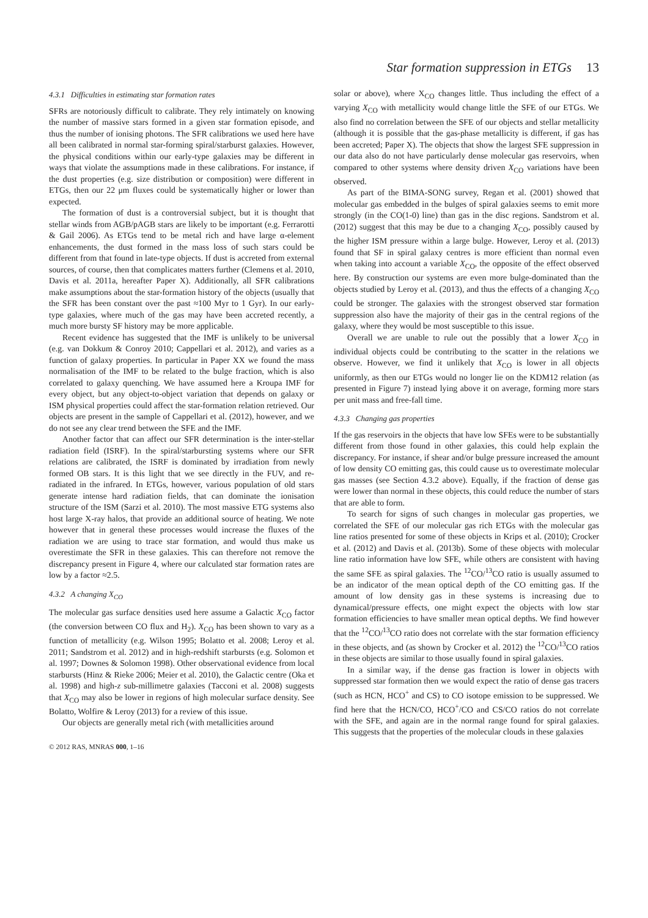Star formation suppression in ETGs 13
4.3.1 Difficulties in estimating star formation rates
SFRs are notoriously difficult to calibrate. They rely intimately on knowing the number of massive stars formed in a given star formation episode, and thus the number of ionising photons. The SFR calibrations we used here have all been calibrated in normal star-forming spiral/starburst galaxies. However, the physical conditions within our early-type galaxies may be different in ways that violate the assumptions made in these calibrations. For instance, if the dust properties (e.g. size distribution or composition) were different in ETGs, then our 22 μm fluxes could be systematically higher or lower than expected.
The formation of dust is a controversial subject, but it is thought that stellar winds from AGB/pAGB stars are likely to be important (e.g. Ferrarotti & Gail 2006). As ETGs tend to be metal rich and have large α-element enhancements, the dust formed in the mass loss of such stars could be different from that found in late-type objects. If dust is accreted from external sources, of course, then that complicates matters further (Clemens et al. 2010, Davis et al. 2011a, hereafter Paper X). Additionally, all SFR calibrations make assumptions about the star-formation history of the objects (usually that the SFR has been constant over the past ≈100 Myr to 1 Gyr). In our early-type galaxies, where much of the gas may have been accreted recently, a much more bursty SF history may be more applicable.
Recent evidence has suggested that the IMF is unlikely to be universal (e.g. van Dokkum & Conroy 2010; Cappellari et al. 2012), and varies as a function of galaxy properties. In particular in Paper XX we found the mass normalisation of the IMF to be related to the bulge fraction, which is also correlated to galaxy quenching. We have assumed here a Kroupa IMF for every object, but any object-to-object variation that depends on galaxy or ISM physical properties could affect the star-formation relation retrieved. Our objects are present in the sample of Cappellari et al. (2012), however, and we do not see any clear trend between the SFE and the IMF.
Another factor that can affect our SFR determination is the inter-stellar radiation field (ISRF). In the spiral/starbursting systems where our SFR relations are calibrated, the ISRF is dominated by irradiation from newly formed OB stars. It is this light that we see directly in the FUV, and re-radiated in the infrared. In ETGs, however, various population of old stars generate intense hard radiation fields, that can dominate the ionisation structure of the ISM (Sarzi et al. 2010). The most massive ETG systems also host large X-ray halos, that provide an additional source of heating. We note however that in general these processes would increase the fluxes of the radiation we are using to trace star formation, and would thus make us overestimate the SFR in these galaxies. This can therefore not remove the discrepancy present in Figure 4, where our calculated star formation rates are low by a factor ≈2.5.
4.3.2 A changing X<sub>CO</sub>
The molecular gas surface densities used here assume a Galactic X<sub>CO</sub> factor (the conversion between CO flux and H<sub>2</sub>). X<sub>CO</sub> has been shown to vary as a function of metallicity (e.g. Wilson 1995; Bolatto et al. 2008; Leroy et al. 2011; Sandstrom et al. 2012) and in high-redshift starbursts (e.g. Solomon et al. 1997; Downes & Solomon 1998). Other observational evidence from local starbursts (Hinz & Rieke 2006; Meier et al. 2010), the Galactic centre (Oka et al. 1998) and high-z sub-millimetre galaxies (Tacconi et al. 2008) suggests that X<sub>CO</sub> may also be lower in regions of high molecular surface density. See Bolatto, Wolfire & Leroy (2013) for a review of this issue.
Our objects are generally metal rich (with metallicities around
© 2012 RAS, MNRAS 000, 1–16
solar or above), where X<sub>CO</sub> changes little. Thus including the effect of a varying X<sub>CO</sub> with metallicity would change little the SFE of our ETGs. We also find no correlation between the SFE of our objects and stellar metallicity (although it is possible that the gas-phase metallicity is different, if gas has been accreted; Paper X). The objects that show the largest SFE suppression in our data also do not have particularly dense molecular gas reservoirs, when compared to other systems where density driven X<sub>CO</sub> variations have been observed.
As part of the BIMA-SONG survey, Regan et al. (2001) showed that molecular gas embedded in the bulges of spiral galaxies seems to emit more strongly (in the CO(1-0) line) than gas in the disc regions. Sandstrom et al. (2012) suggest that this may be due to a changing X<sub>CO</sub>, possibly caused by the higher ISM pressure within a large bulge. However, Leroy et al. (2013) found that SF in spiral galaxy centres is more efficient than normal even when taking into account a variable X<sub>CO</sub>, the opposite of the effect observed here. By construction our systems are even more bulge-dominated than the objects studied by Leroy et al. (2013), and thus the effects of a changing X<sub>CO</sub> could be stronger. The galaxies with the strongest observed star formation suppression also have the majority of their gas in the central regions of the galaxy, where they would be most susceptible to this issue.
Overall we are unable to rule out the possibly that a lower X<sub>CO</sub> in individual objects could be contributing to the scatter in the relations we observe. However, we find it unlikely that X<sub>CO</sub> is lower in all objects uniformly, as then our ETGs would no longer lie on the KDM12 relation (as presented in Figure 7) instead lying above it on average, forming more stars per unit mass and free-fall time.
4.3.3 Changing gas properties
If the gas reservoirs in the objects that have low SFEs were to be substantially different from those found in other galaxies, this could help explain the discrepancy. For instance, if shear and/or bulge pressure increased the amount of low density CO emitting gas, this could cause us to overestimate molecular gas masses (see Section 4.3.2 above). Equally, if the fraction of dense gas were lower than normal in these objects, this could reduce the number of stars that are able to form.
To search for signs of such changes in molecular gas properties, we correlated the SFE of our molecular gas rich ETGs with the molecular gas line ratios presented for some of these objects in Krips et al. (2010); Crocker et al. (2012) and Davis et al. (2013b). Some of these objects with molecular line ratio information have low SFE, while others are consistent with having the same SFE as spiral galaxies. The <sup>12</sup>CO/<sup>13</sup>CO ratio is usually assumed to be an indicator of the mean optical depth of the CO emitting gas. If the amount of low density gas in these systems is increasing due to dynamical/pressure effects, one might expect the objects with low star formation efficiencies to have smaller mean optical depths. We find however that the <sup>12</sup>CO/<sup>13</sup>CO ratio does not correlate with the star formation efficiency in these objects, and (as shown by Crocker et al. 2012) the <sup>12</sup>CO/<sup>13</sup>CO ratios in these objects are similar to those usually found in spiral galaxies.
In a similar way, if the dense gas fraction is lower in objects with suppressed star formation then we would expect the ratio of dense gas tracers (such as HCN, HCO<sup>+</sup> and CS) to CO isotope emission to be suppressed. We find here that the HCN/CO, HCO<sup>+</sup>/CO and CS/CO ratios do not correlate with the SFE, and again are in the normal range found for spiral galaxies. This suggests that the properties of the molecular clouds in these galaxies